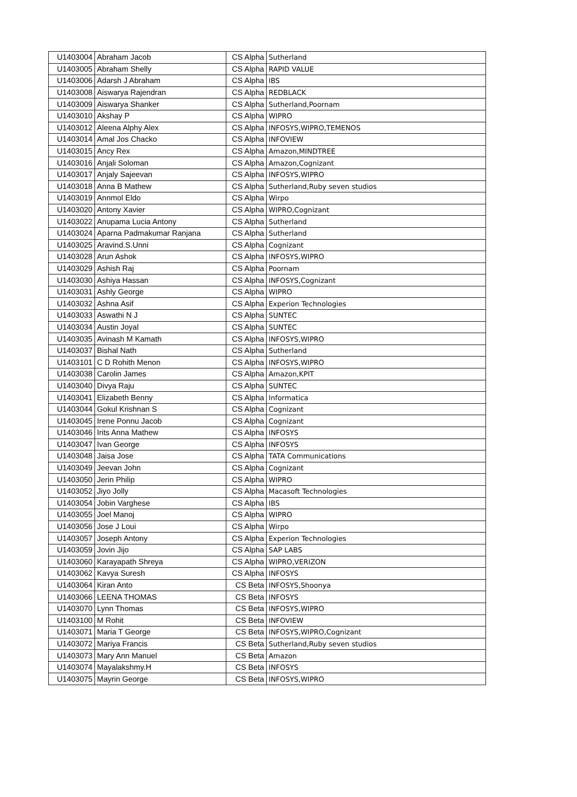| U1403004 | Abraham Jacob | CS Alpha | Sutherland |
| U1403005 | Abraham Shelly | CS Alpha | RAPID VALUE |
| U1403006 | Adarsh J Abraham | CS Alpha | IBS |
| U1403008 | Aiswarya Rajendran | CS Alpha | REDBLACK |
| U1403009 | Aiswarya Shanker | CS Alpha | Sutherland,Poornam |
| U1403010 | Akshay P | CS Alpha | WIPRO |
| U1403012 | Aleena Alphy Alex | CS Alpha | INFOSYS,WIPRO,TEMENOS |
| U1403014 | Amal Jos Chacko | CS Alpha | INFOVIEW |
| U1403015 | Ancy Rex | CS Alpha | Amazon,MINDTREE |
| U1403016 | Anjali Soloman | CS Alpha | Amazon,Cognizant |
| U1403017 | Anjaly Sajeevan | CS Alpha | INFOSYS,WIPRO |
| U1403018 | Anna B Mathew | CS Alpha | Sutherland,Ruby seven studios |
| U1403019 | Annmol Eldo | CS Alpha | Wirpo |
| U1403020 | Antony Xavier | CS Alpha | WIPRO,Cognizant |
| U1403022 | Anupama Lucia Antony | CS Alpha | Sutherland |
| U1403024 | Aparna Padmakumar Ranjana | CS Alpha | Sutherland |
| U1403025 | Aravind.S.Unni | CS Alpha | Cognizant |
| U1403028 | Arun Ashok | CS Alpha | INFOSYS,WIPRO |
| U1403029 | Ashish Raj | CS Alpha | Poornam |
| U1403030 | Ashiya Hassan | CS Alpha | INFOSYS,Cognizant |
| U1403031 | Ashly George | CS Alpha | WIPRO |
| U1403032 | Ashna Asif | CS Alpha | Experion Technologies |
| U1403033 | Aswathi N J | CS Alpha | SUNTEC |
| U1403034 | Austin Joyal | CS Alpha | SUNTEC |
| U1403035 | Avinash M Kamath | CS Alpha | INFOSYS,WIPRO |
| U1403037 | Bishal Nath | CS Alpha | Sutherland |
| U1403101 | C D Rohith Menon | CS Alpha | INFOSYS,WIPRO |
| U1403038 | Carolin James | CS Alpha | Amazon,KPIT |
| U1403040 | Divya Raju | CS Alpha | SUNTEC |
| U1403041 | Elizabeth Benny | CS Alpha | Informatica |
| U1403044 | Gokul Krishnan S | CS Alpha | Cognizant |
| U1403045 | Irene Ponnu Jacob | CS Alpha | Cognizant |
| U1403046 | Irits Anna Mathew | CS Alpha | INFOSYS |
| U1403047 | Ivan George | CS Alpha | INFOSYS |
| U1403048 | Jaisa Jose | CS Alpha | TATA Communications |
| U1403049 | Jeevan John | CS Alpha | Cognizant |
| U1403050 | Jerin Philip | CS Alpha | WIPRO |
| U1403052 | Jiyo Jolly | CS Alpha | Macasoft Technologies |
| U1403054 | Jobin Varghese | CS Alpha | IBS |
| U1403055 | Joel Manoj | CS Alpha | WIPRO |
| U1403056 | Jose J Loui | CS Alpha | Wirpo |
| U1403057 | Joseph Antony | CS Alpha | Experion Technologies |
| U1403059 | Jovin Jijo | CS Alpha | SAP LABS |
| U1403060 | Karayapath Shreya | CS Alpha | WIPRO,VERIZON |
| U1403062 | Kavya Suresh | CS Alpha | INFOSYS |
| U1403064 | Kiran Anto | CS Beta | INFOSYS,Shoonya |
| U1403066 | LEENA THOMAS | CS Beta | INFOSYS |
| U1403070 | Lynn Thomas | CS Beta | INFOSYS,WIPRO |
| U1403100 | M Rohit | CS Beta | INFOVIEW |
| U1403071 | Maria T George | CS Beta | INFOSYS,WIPRO,Cognizant |
| U1403072 | Mariya Francis | CS Beta | Sutherland,Ruby seven studios |
| U1403073 | Mary Ann Manuel | CS Beta | Amazon |
| U1403074 | Mayalakshmy.H | CS Beta | INFOSYS |
| U1403075 | Mayrin George | CS Beta | INFOSYS,WIPRO |